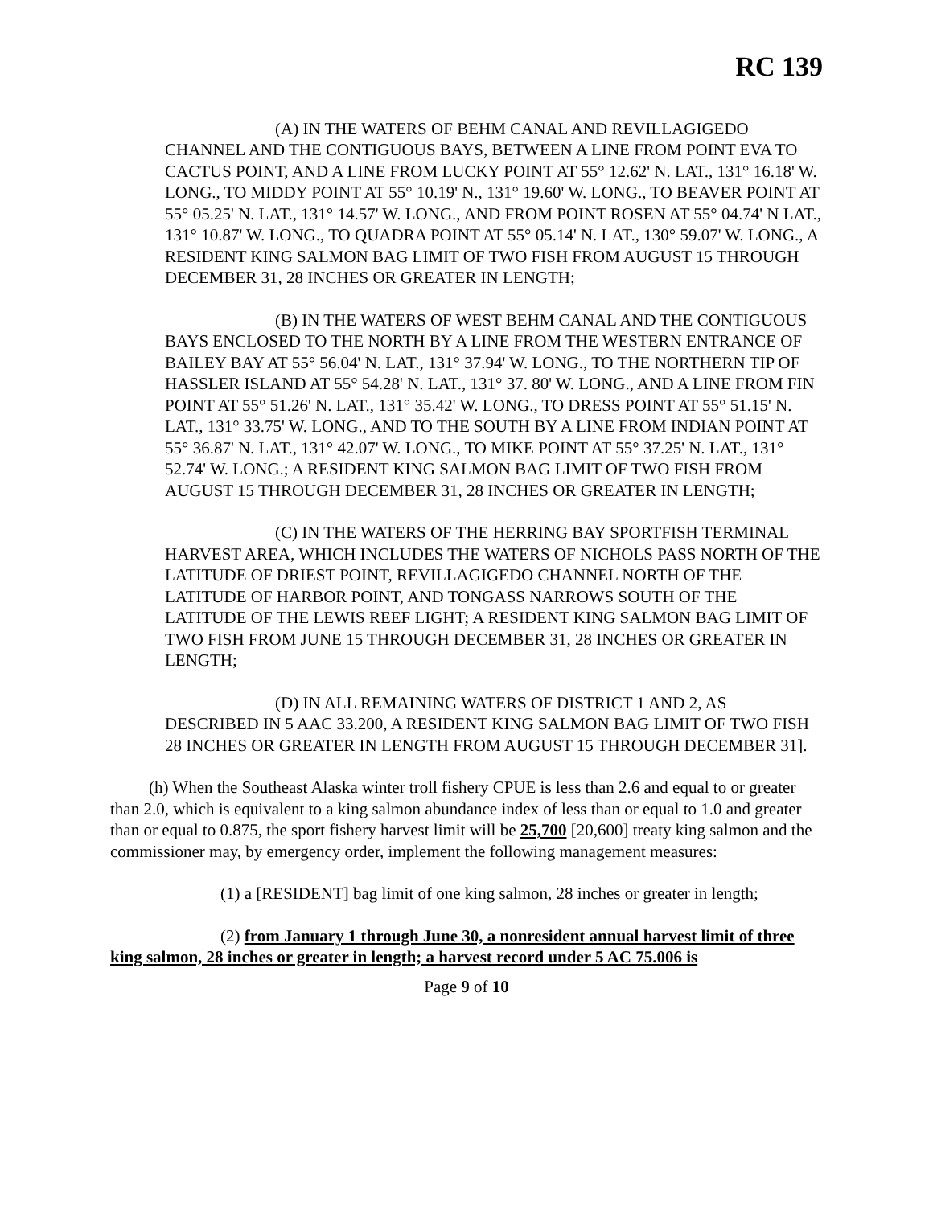RC 139
(A) IN THE WATERS OF BEHM CANAL AND REVILLAGIGEDO CHANNEL AND THE CONTIGUOUS BAYS, BETWEEN A LINE FROM POINT EVA TO CACTUS POINT, AND A LINE FROM LUCKY POINT AT 55° 12.62' N. LAT., 131° 16.18' W. LONG., TO MIDDY POINT AT 55° 10.19' N., 131° 19.60' W. LONG., TO BEAVER POINT AT 55° 05.25' N. LAT., 131° 14.57' W. LONG., AND FROM POINT ROSEN AT 55° 04.74' N LAT., 131° 10.87' W. LONG., TO QUADRA POINT AT 55° 05.14' N. LAT., 130° 59.07' W. LONG., A RESIDENT KING SALMON BAG LIMIT OF TWO FISH FROM AUGUST 15 THROUGH DECEMBER 31, 28 INCHES OR GREATER IN LENGTH;
(B) IN THE WATERS OF WEST BEHM CANAL AND THE CONTIGUOUS BAYS ENCLOSED TO THE NORTH BY A LINE FROM THE WESTERN ENTRANCE OF BAILEY BAY AT 55° 56.04' N. LAT., 131° 37.94' W. LONG., TO THE NORTHERN TIP OF HASSLER ISLAND AT 55° 54.28' N. LAT., 131° 37. 80' W. LONG., AND A LINE FROM FIN POINT AT 55° 51.26' N. LAT., 131° 35.42' W. LONG., TO DRESS POINT AT 55° 51.15' N. LAT., 131° 33.75' W. LONG., AND TO THE SOUTH BY A LINE FROM INDIAN POINT AT 55° 36.87' N. LAT., 131° 42.07' W. LONG., TO MIKE POINT AT 55° 37.25' N. LAT., 131° 52.74' W. LONG.; A RESIDENT KING SALMON BAG LIMIT OF TWO FISH FROM AUGUST 15 THROUGH DECEMBER 31, 28 INCHES OR GREATER IN LENGTH;
(C) IN THE WATERS OF THE HERRING BAY SPORTFISH TERMINAL HARVEST AREA, WHICH INCLUDES THE WATERS OF NICHOLS PASS NORTH OF THE LATITUDE OF DRIEST POINT, REVILLAGIGEDO CHANNEL NORTH OF THE LATITUDE OF HARBOR POINT, AND TONGASS NARROWS SOUTH OF THE LATITUDE OF THE LEWIS REEF LIGHT; A RESIDENT KING SALMON BAG LIMIT OF TWO FISH FROM JUNE 15 THROUGH DECEMBER 31, 28 INCHES OR GREATER IN LENGTH;
(D) IN ALL REMAINING WATERS OF DISTRICT 1 AND 2, AS DESCRIBED IN 5 AAC 33.200, A RESIDENT KING SALMON BAG LIMIT OF TWO FISH 28 INCHES OR GREATER IN LENGTH FROM AUGUST 15 THROUGH DECEMBER 31].
(h) When the Southeast Alaska winter troll fishery CPUE is less than 2.6 and equal to or greater than 2.0, which is equivalent to a king salmon abundance index of less than or equal to 1.0 and greater than or equal to 0.875, the sport fishery harvest limit will be 25,700 [20,600] treaty king salmon and the commissioner may, by emergency order, implement the following management measures:
(1) a [RESIDENT] bag limit of one king salmon, 28 inches or greater in length;
(2) from January 1 through June 30, a nonresident annual harvest limit of three king salmon, 28 inches or greater in length; a harvest record under 5 AC 75.006 is
Page 9 of 10